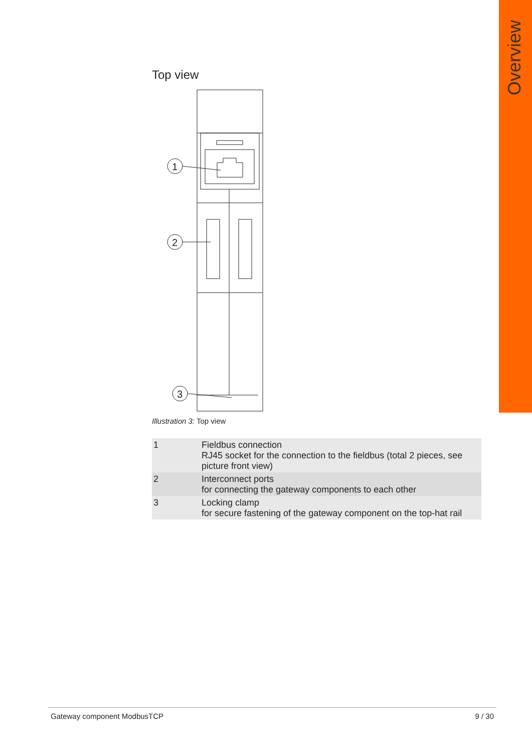Overview
Top view
1
2
3
Illustration 3: Top view
| 1 | Fieldbus connection RJ45 socket for the connection to the fieldbus (total 2 pieces, see picture front view) |
| 2 | Interconnect ports for connecting the gateway components to each other |
| 3 | Locking clamp for secure fastening of the gateway component on the top-hat rail |
Gateway component ModbusTCP 9 / 30